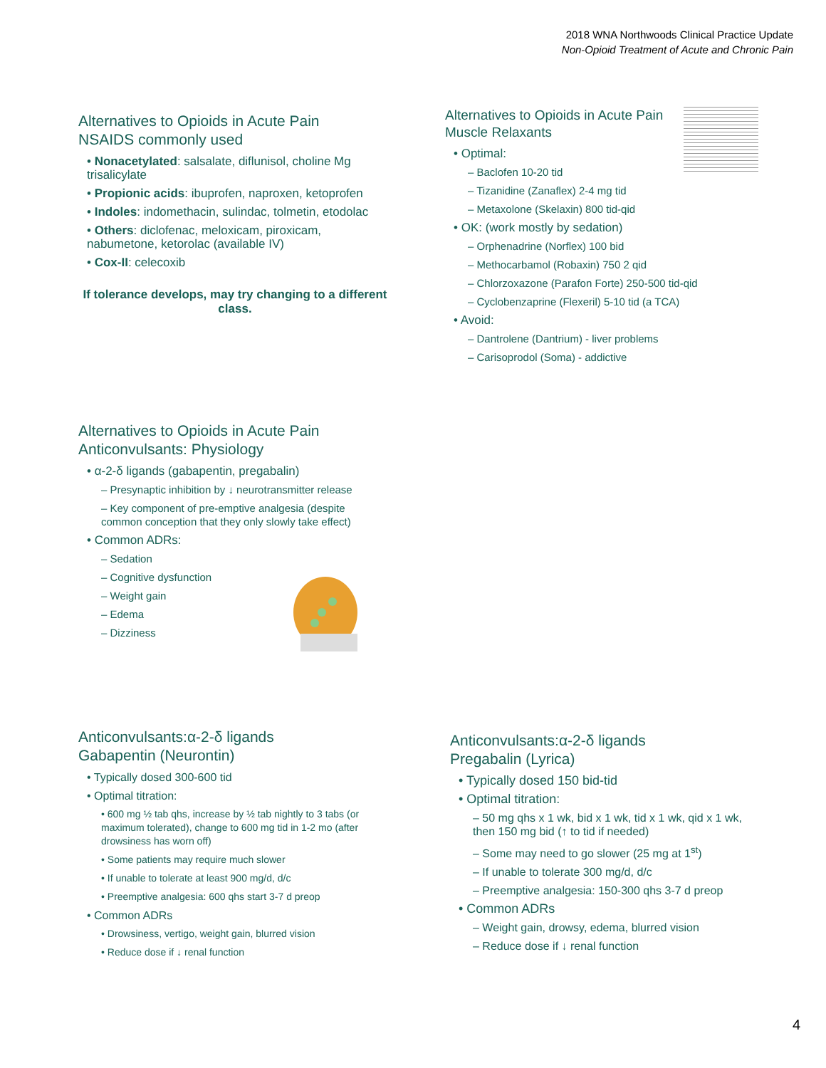2018 WNA Northwoods Clinical Practice Update
Non-Opioid Treatment of Acute and Chronic Pain
Alternatives to Opioids in Acute Pain
NSAIDS commonly used
• Nonacetylated: salsalate, diflunisol, choline Mg trisalicylate
• Propionic acids: ibuprofen, naproxen, ketoprofen
• Indoles: indomethacin, sulindac, tolmetin, etodolac
• Others: diclofenac, meloxicam, piroxicam, nabumetone, ketorolac (available IV)
• Cox-II: celecoxib
If tolerance develops, may try changing to a different class.
Alternatives to Opioids in Acute Pain
Muscle Relaxants
• Optimal:
– Baclofen 10-20 tid
– Tizanidine (Zanaflex) 2-4 mg tid
– Metaxolone (Skelaxin) 800 tid-qid
• OK: (work mostly by sedation)
– Orphenadrine (Norflex) 100 bid
– Methocarbamol (Robaxin) 750 2 qid
– Chlorzoxazone (Parafon Forte) 250-500 tid-qid
– Cyclobenzaprine (Flexeril) 5-10 tid (a TCA)
• Avoid:
– Dantrolene (Dantrium) - liver problems
– Carisoprodol (Soma) - addictive
Alternatives to Opioids in Acute Pain
Anticonvulsants: Physiology
• α-2-δ ligands (gabapentin, pregabalin)
– Presynaptic inhibition by ↓ neurotransmitter release
– Key component of pre-emptive analgesia (despite common conception that they only slowly take effect)
• Common ADRs:
– Sedation
– Cognitive dysfunction
– Weight gain
– Edema
– Dizziness
Anticonvulsants:α-2-δ ligands
Gabapentin (Neurontin)
• Typically dosed 300-600 tid
• Optimal titration:
• 600 mg ½ tab qhs, increase by ½ tab nightly to 3 tabs (or maximum tolerated), change to 600 mg tid in 1-2 mo (after drowsiness has worn off)
• Some patients may require much slower
• If unable to tolerate at least 900 mg/d, d/c
• Preemptive analgesia: 600 qhs start 3-7 d preop
• Common ADRs
• Drowsiness, vertigo, weight gain, blurred vision
• Reduce dose if ↓ renal function
Anticonvulsants:α-2-δ ligands
Pregabalin (Lyrica)
• Typically dosed 150 bid-tid
• Optimal titration:
– 50 mg qhs x 1 wk, bid x 1 wk, tid x 1 wk, qid x 1 wk, then 150 mg bid (↑ to tid if needed)
– Some may need to go slower (25 mg at 1<sup>st</sup>)
– If unable to tolerate 300 mg/d, d/c
– Preemptive analgesia: 150-300 qhs 3-7 d preop
• Common ADRs
– Weight gain, drowsy, edema, blurred vision
– Reduce dose if ↓ renal function
4